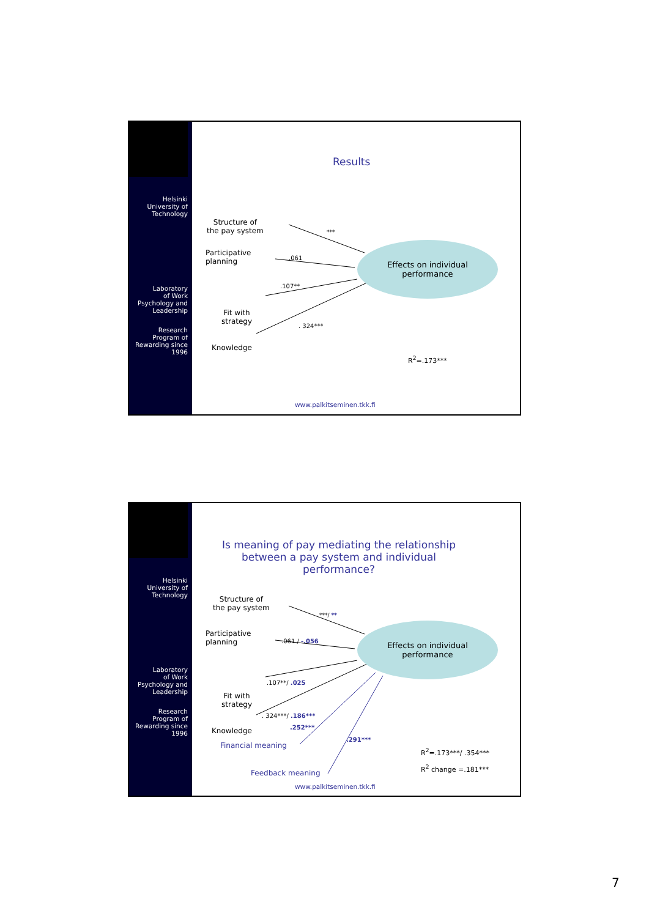Helsinki
University of
Technology
Laboratory
of Work
Psychology and
Leadership
Research
Program of
Rewarding since
1996
Results
Structure of
the pay system
Participative
planning
Fit with
strategy
Knowledge
***
.061
.107**
. 324***
Effects on individual
performance
R<sup>2</sup>=.173***
www.palkitseminen.tkk.fi
Helsinki
University of
Technology
Laboratory
of Work
Psychology and
Leadership
Research
Program of
Rewarding since
1996
Is meaning of pay mediating the relationship between a pay system and individual performance?
Structure of
the pay system
Participative
planning
Fit with
strategy
Knowledge
***/ **
.061 / -.056
.107**/ .025
. 324***/ .186***
.252***
.291***
Financial meaning
Feedback meaning
Effects on individual
performance
R<sup>2</sup>=.173***/ .354***
R<sup>2</sup> change =.181***
www.palkitseminen.tkk.fi
7